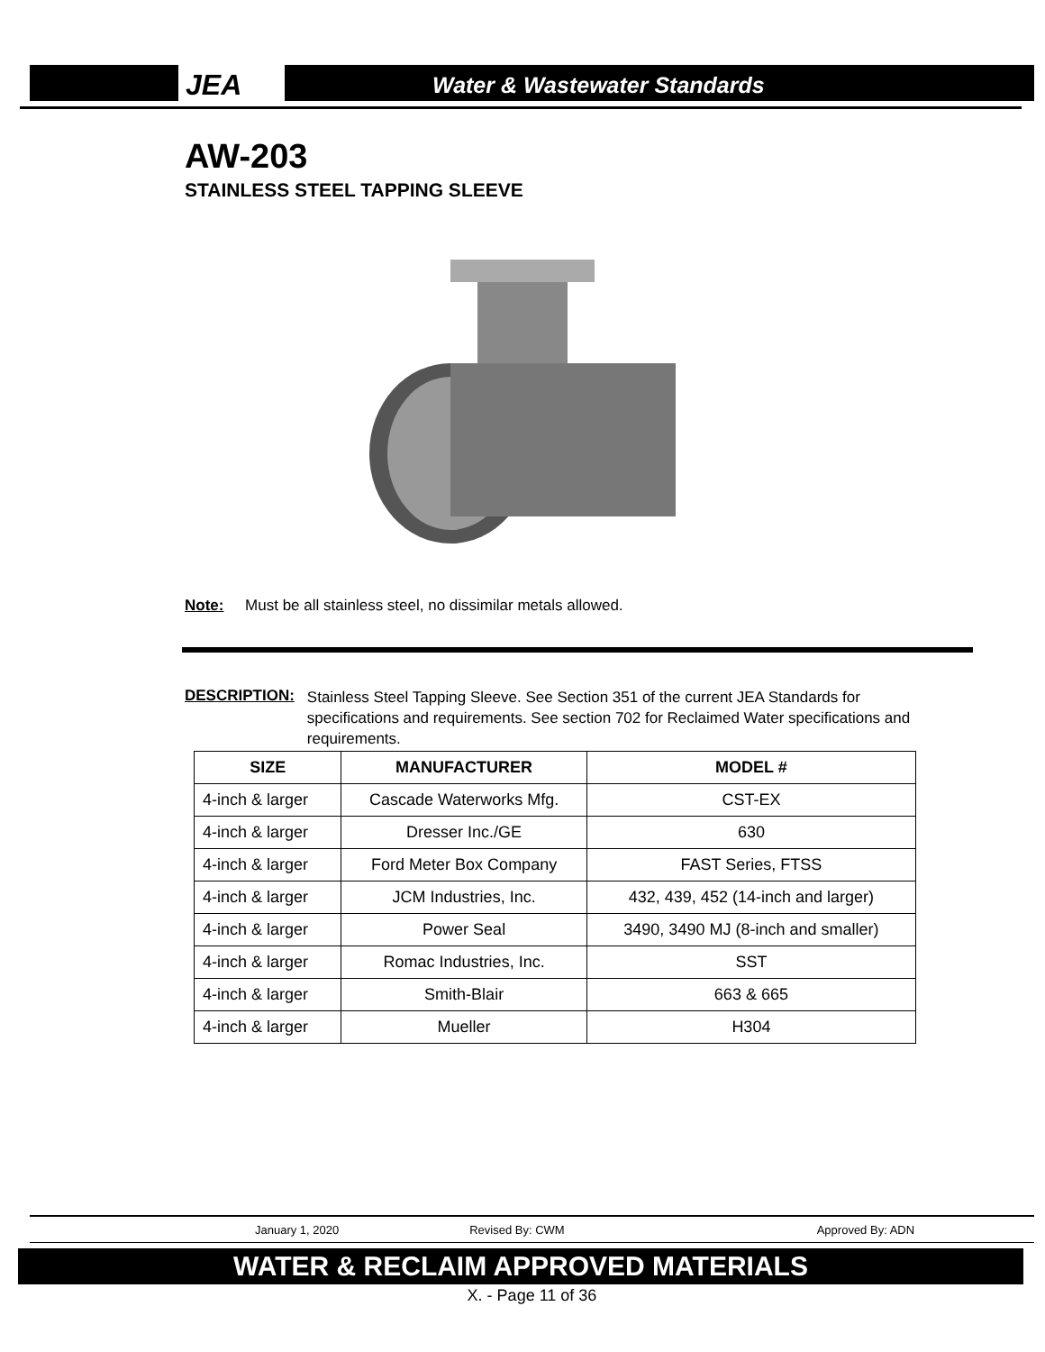JEA Water & Wastewater Standards
AW-203
STAINLESS STEEL TAPPING SLEEVE
Note: Must be all stainless steel, no dissimilar metals allowed.
DESCRIPTION: Stainless Steel Tapping Sleeve. See Section 351 of the current JEA Standards for specifications and requirements. See section 702 for Reclaimed Water specifications and requirements.
| SIZE | MANUFACTURER | MODEL # |
| --- | --- | --- |
| 4-inch & larger | Cascade Waterworks Mfg. | CST-EX |
| 4-inch & larger | Dresser Inc./GE | 630 |
| 4-inch & larger | Ford Meter Box Company | FAST Series, FTSS |
| 4-inch & larger | JCM Industries, Inc. | 432, 439, 452 (14-inch and larger) |
| 4-inch & larger | Power Seal | 3490, 3490 MJ (8-inch and smaller) |
| 4-inch & larger | Romac Industries, Inc. | SST |
| 4-inch & larger | Smith-Blair | 663 & 665 |
| 4-inch & larger | Mueller | H304 |
January 1, 2020 Revised By: CWM Approved By: ADN
WATER & RECLAIM APPROVED MATERIALS
X. - Page 11 of 36